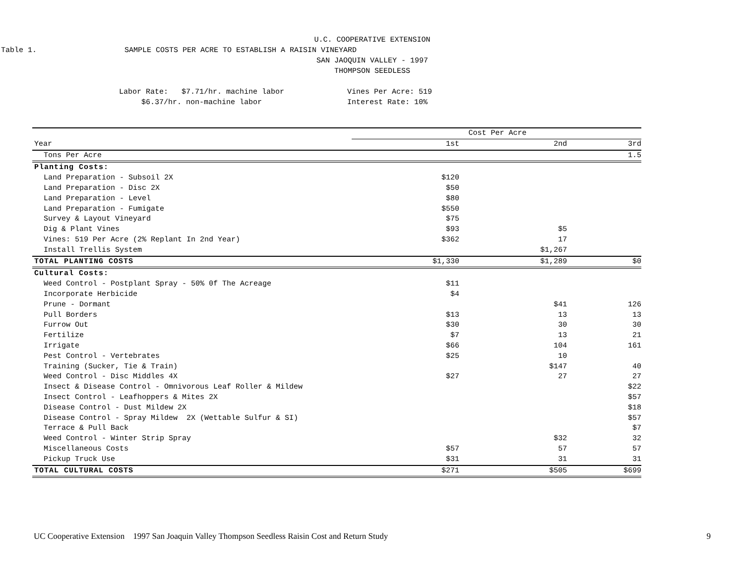U.C. COOPERATIVE EXTENSION
Table 1. SAMPLE COSTS PER ACRE TO ESTABLISH A RAISIN VINEYARD
SAN JAOQUIN VALLEY - 1997
THOMPSON SEEDLESS
Labor Rate: $7.71/hr. machine labor
$6.37/hr. non-machine labor
Vines Per Acre: 519
Interest Rate: 10%
| | Cost Per Acre | | |
| Year | 1st | 2nd | 3rd |
| Tons Per Acre | | | 1.5 |
| Planting Costs: | | | |
| Land Preparation - Subsoil 2X | $120 | | |
| Land Preparation - Disc 2X | $50 | | |
| Land Preparation - Level | $80 | | |
| Land Preparation - Fumigate | $550 | | |
| Survey & Layout Vineyard | $75 | | |
| Dig & Plant Vines | $93 | $5 | |
| Vines: 519 Per Acre (2% Replant In 2nd Year) | $362 | 17 | |
| Install Trellis System | | $1,267 | |
| TOTAL PLANTING COSTS | $1,330 | $1,289 | $0 |
| Cultural Costs: | | | |
| Weed Control - Postplant Spray - 50% 0f The Acreage | $11 | | |
| Incorporate Herbicide | $4 | | |
| Prune - Dormant | | $41 | 126 |
| Pull Borders | $13 | 13 | 13 |
| Furrow Out | $30 | 30 | 30 |
| Fertilize | $7 | 13 | 21 |
| Irrigate | $66 | 104 | 161 |
| Pest Control - Vertebrates | $25 | 10 | |
| Training (Sucker, Tie & Train) | | $147 | 40 |
| Weed Control - Disc Middles 4X | $27 | 27 | 27 |
| Insect & Disease Control - Omnivorous Leaf Roller & Mildew | | | $22 |
| Insect Control - Leafhoppers & Mites 2X | | | $57 |
| Disease Control - Dust Mildew 2X | | | $18 |
| Disease Control - Spray Mildew 2X (Wettable Sulfur & SI) | | | $57 |
| Terrace & Pull Back | | | $7 |
| Weed Control - Winter Strip Spray | | $32 | 32 |
| Miscellaneous Costs | $57 | 57 | 57 |
| Pickup Truck Use | $31 | 31 | 31 |
| TOTAL CULTURAL COSTS | $271 | $505 | $699 |
UC Cooperative Extension 1997 San Joaquin Valley Thompson Seedless Raisin Cost and Return Study 9